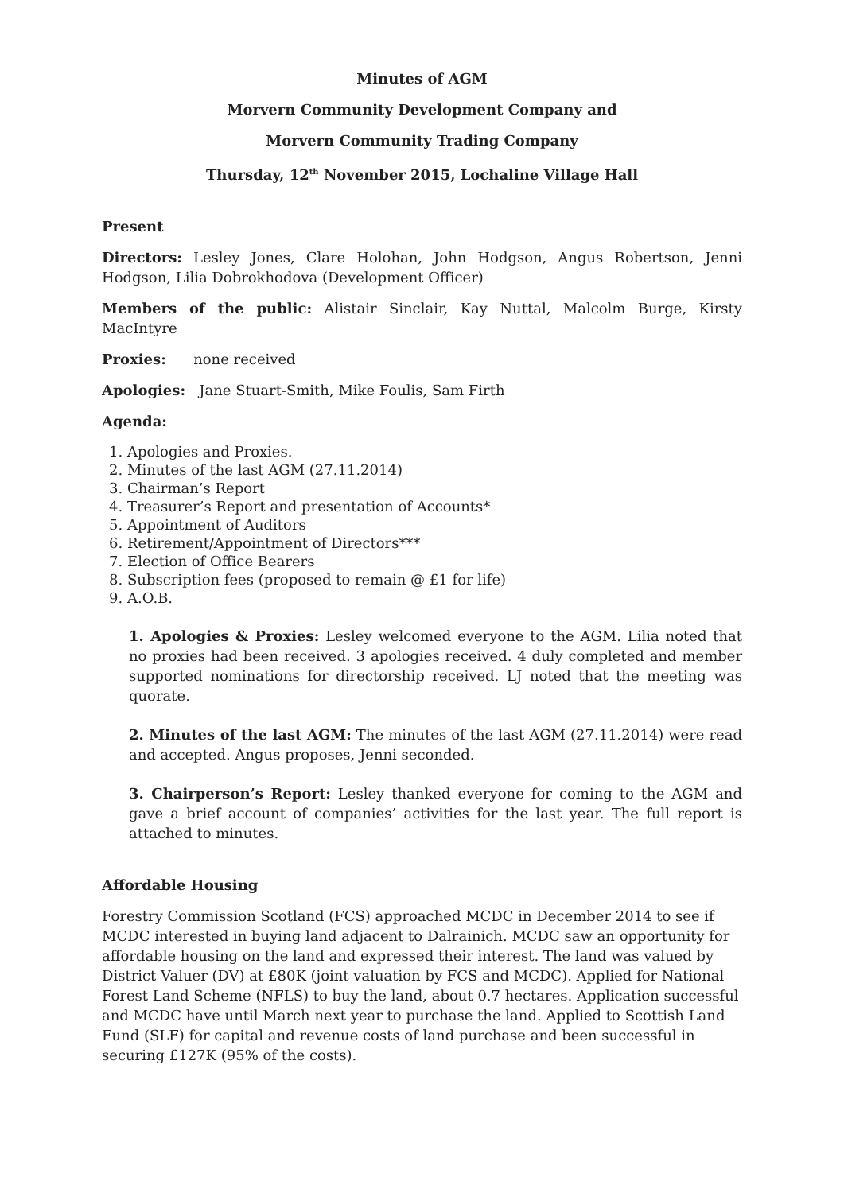Minutes of AGM
Morvern Community Development Company and
Morvern Community Trading Company
Thursday, 12<sup>th</sup> November 2015, Lochaline Village Hall
Present
Directors: Lesley Jones, Clare Holohan, John Hodgson, Angus Robertson, Jenni Hodgson, Lilia Dobrokhodova (Development Officer)
Members of the public: Alistair Sinclair, Kay Nuttal, Malcolm Burge, Kirsty MacIntyre
Proxies: none received
Apologies: Jane Stuart-Smith, Mike Foulis, Sam Firth
Agenda:
1. Apologies and Proxies.
2. Minutes of the last AGM (27.11.2014)
3. Chairman’s Report
4. Treasurer’s Report and presentation of Accounts*
5. Appointment of Auditors
6. Retirement/Appointment of Directors***
7. Election of Office Bearers
8. Subscription fees (proposed to remain @ £1 for life)
9. A.O.B.
1. Apologies & Proxies: Lesley welcomed everyone to the AGM. Lilia noted that no proxies had been received. 3 apologies received. 4 duly completed and member supported nominations for directorship received. LJ noted that the meeting was quorate.
2. Minutes of the last AGM: The minutes of the last AGM (27.11.2014) were read and accepted. Angus proposes, Jenni seconded.
3. Chairperson’s Report: Lesley thanked everyone for coming to the AGM and gave a brief account of companies’ activities for the last year. The full report is attached to minutes.
Affordable Housing
Forestry Commission Scotland (FCS) approached MCDC in December 2014 to see if MCDC interested in buying land adjacent to Dalrainich. MCDC saw an opportunity for affordable housing on the land and expressed their interest. The land was valued by District Valuer (DV) at £80K (joint valuation by FCS and MCDC). Applied for National Forest Land Scheme (NFLS) to buy the land, about 0.7 hectares. Application successful and MCDC have until March next year to purchase the land. Applied to Scottish Land Fund (SLF) for capital and revenue costs of land purchase and been successful in securing £127K (95% of the costs).